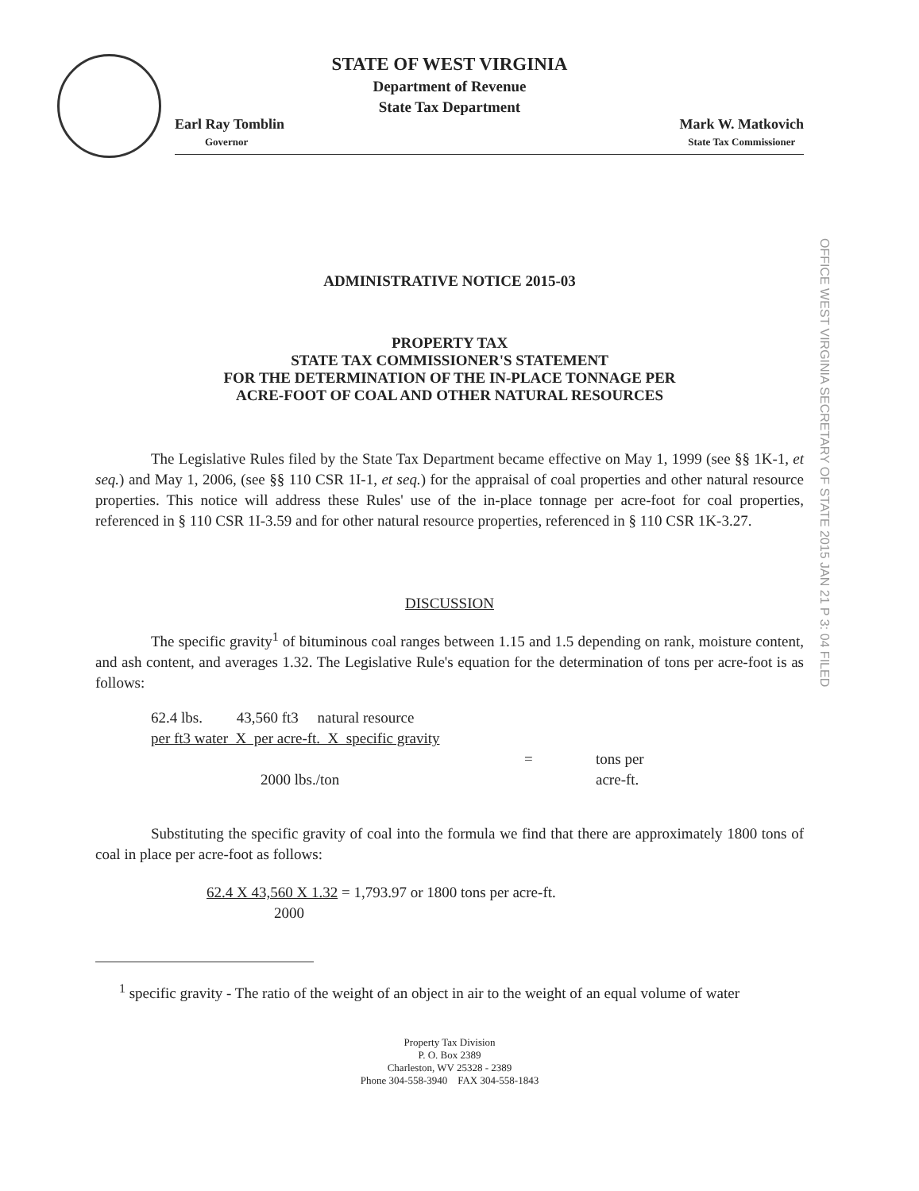STATE OF WEST VIRGINIA
Department of Revenue
State Tax Department
Earl Ray Tomblin
Governor
Mark W. Matkovich
State Tax Commissioner
OFFICE WEST VIRGINIA SECRETARY OF STATE 2015 JAN 21 P 3: 04 FILED
ADMINISTRATIVE NOTICE 2015-03
PROPERTY TAX
STATE TAX COMMISSIONER'S STATEMENT
FOR THE DETERMINATION OF THE IN-PLACE TONNAGE PER
ACRE-FOOT OF COAL AND OTHER NATURAL RESOURCES
The Legislative Rules filed by the State Tax Department became effective on May 1, 1999 (see §§ 1K-1, et seq.) and May 1, 2006, (see §§ 110 CSR 1I-1, et seq.) for the appraisal of coal properties and other natural resource properties. This notice will address these Rules' use of the in-place tonnage per acre-foot for coal properties, referenced in § 110 CSR 1I-3.59 and for other natural resource properties, referenced in § 110 CSR 1K-3.27.
DISCUSSION
The specific gravity<sup>1</sup> of bituminous coal ranges between 1.15 and 1.5 depending on rank, moisture content, and ash content, and averages 1.32. The Legislative Rule's equation for the determination of tons per acre-foot is as follows:
62.4 lbs. 43,560 ft3 natural resource
per ft3 water X per acre-ft. X specific gravity
= tons per
2000 lbs./ton acre-ft.
Substituting the specific gravity of coal into the formula we find that there are approximately 1800 tons of coal in place per acre-foot as follows:
62.4 X 43,560 X 1.32 = 1,793.97 or 1800 tons per acre-ft.
2000
<sup>1</sup> specific gravity - The ratio of the weight of an object in air to the weight of an equal volume of water
Property Tax Division
P. O. Box 2389
Charleston, WV 25328 - 2389
Phone 304-558-3940 FAX 304-558-1843